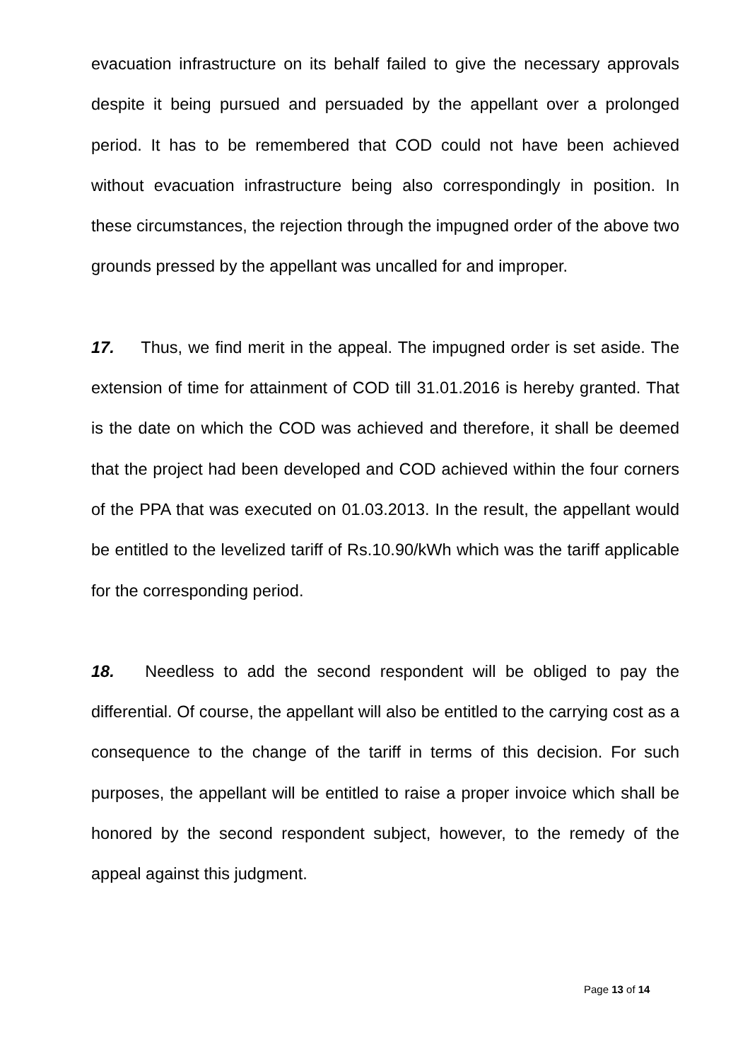evacuation infrastructure on its behalf failed to give the necessary approvals despite it being pursued and persuaded by the appellant over a prolonged period. It has to be remembered that COD could not have been achieved without evacuation infrastructure being also correspondingly in position. In these circumstances, the rejection through the impugned order of the above two grounds pressed by the appellant was uncalled for and improper.
17. Thus, we find merit in the appeal. The impugned order is set aside. The extension of time for attainment of COD till 31.01.2016 is hereby granted. That is the date on which the COD was achieved and therefore, it shall be deemed that the project had been developed and COD achieved within the four corners of the PPA that was executed on 01.03.2013. In the result, the appellant would be entitled to the levelized tariff of Rs.10.90/kWh which was the tariff applicable for the corresponding period.
18. Needless to add the second respondent will be obliged to pay the differential. Of course, the appellant will also be entitled to the carrying cost as a consequence to the change of the tariff in terms of this decision. For such purposes, the appellant will be entitled to raise a proper invoice which shall be honored by the second respondent subject, however, to the remedy of the appeal against this judgment.
Page 13 of 14